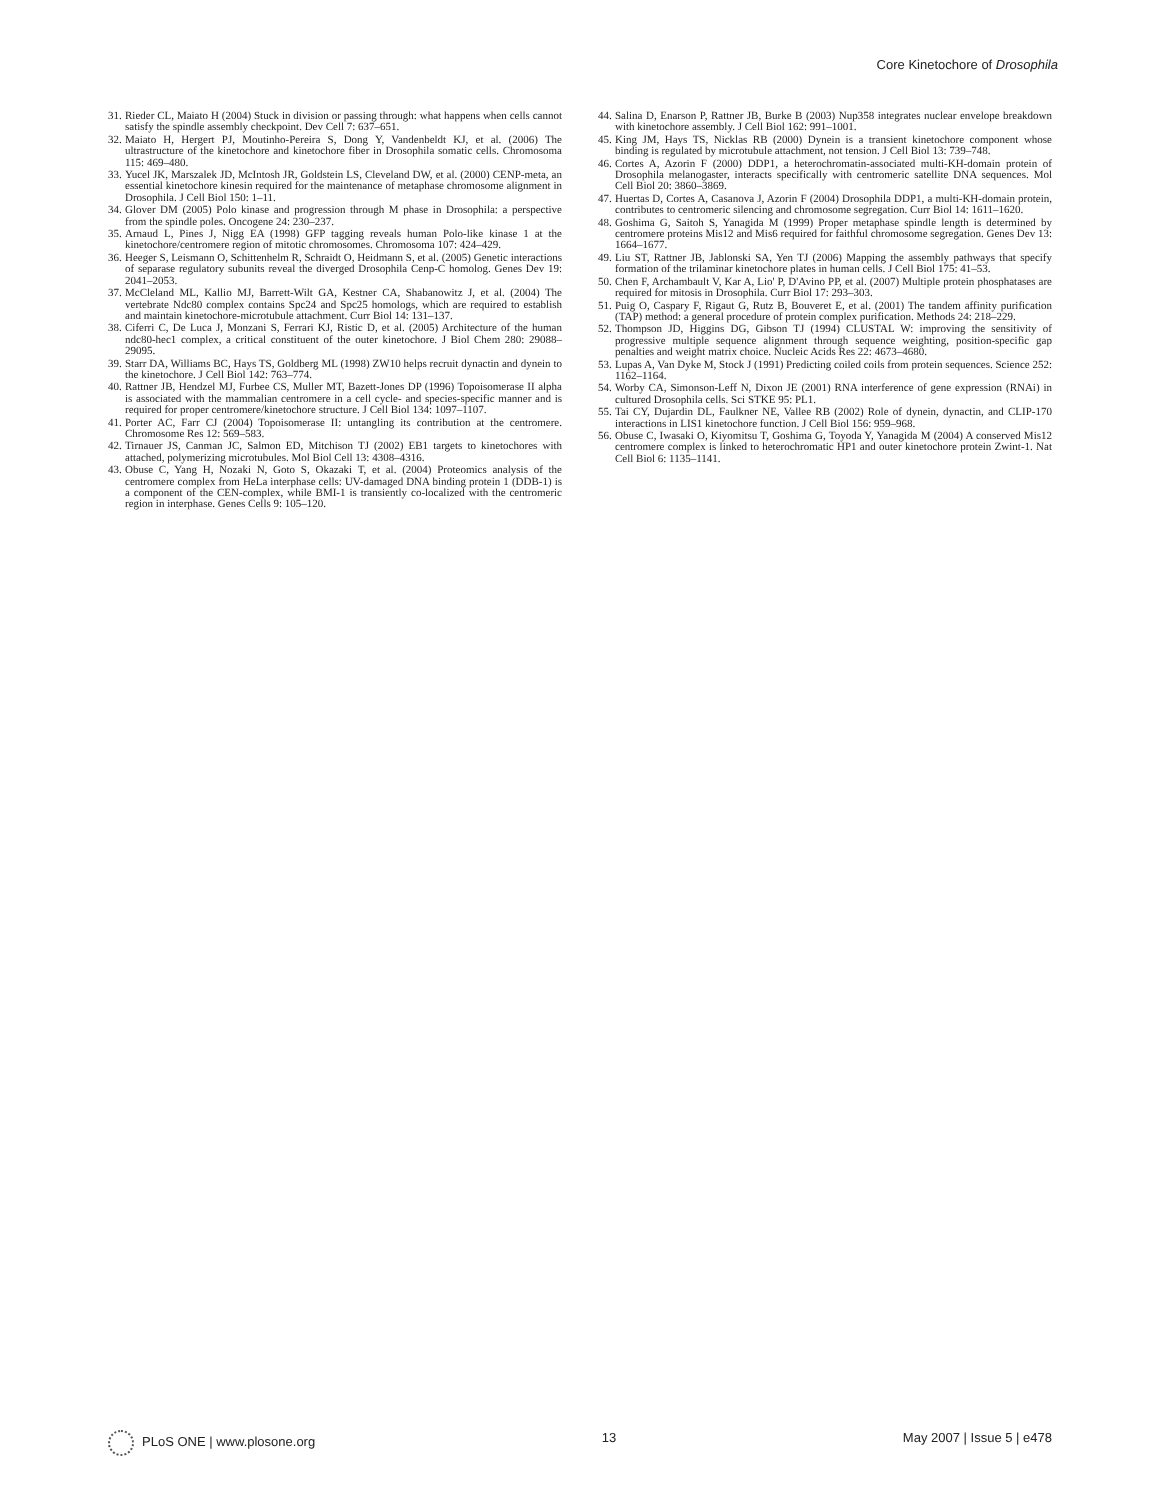Core Kinetochore of Drosophila
31. Rieder CL, Maiato H (2004) Stuck in division or passing through: what happens when cells cannot satisfy the spindle assembly checkpoint. Dev Cell 7: 637–651.
32. Maiato H, Hergert PJ, Moutinho-Pereira S, Dong Y, Vandenbeldt KJ, et al. (2006) The ultrastructure of the kinetochore and kinetochore fiber in Drosophila somatic cells. Chromosoma 115: 469–480.
33. Yucel JK, Marszalek JD, McIntosh JR, Goldstein LS, Cleveland DW, et al. (2000) CENP-meta, an essential kinetochore kinesin required for the maintenance of metaphase chromosome alignment in Drosophila. J Cell Biol 150: 1–11.
34. Glover DM (2005) Polo kinase and progression through M phase in Drosophila: a perspective from the spindle poles. Oncogene 24: 230–237.
35. Arnaud L, Pines J, Nigg EA (1998) GFP tagging reveals human Polo-like kinase 1 at the kinetochore/centromere region of mitotic chromosomes. Chromosoma 107: 424–429.
36. Heeger S, Leismann O, Schittenhelm R, Schraidt O, Heidmann S, et al. (2005) Genetic interactions of separase regulatory subunits reveal the diverged Drosophila Cenp-C homolog. Genes Dev 19: 2041–2053.
37. McCleland ML, Kallio MJ, Barrett-Wilt GA, Kestner CA, Shabanowitz J, et al. (2004) The vertebrate Ndc80 complex contains Spc24 and Spc25 homologs, which are required to establish and maintain kinetochore-microtubule attachment. Curr Biol 14: 131–137.
38. Ciferri C, De Luca J, Monzani S, Ferrari KJ, Ristic D, et al. (2005) Architecture of the human ndc80-hec1 complex, a critical constituent of the outer kinetochore. J Biol Chem 280: 29088–29095.
39. Starr DA, Williams BC, Hays TS, Goldberg ML (1998) ZW10 helps recruit dynactin and dynein to the kinetochore. J Cell Biol 142: 763–774.
40. Rattner JB, Hendzel MJ, Furbee CS, Muller MT, Bazett-Jones DP (1996) Topoisomerase II alpha is associated with the mammalian centromere in a cell cycle- and species-specific manner and is required for proper centromere/kinetochore structure. J Cell Biol 134: 1097–1107.
41. Porter AC, Farr CJ (2004) Topoisomerase II: untangling its contribution at the centromere. Chromosome Res 12: 569–583.
42. Tirnauer JS, Canman JC, Salmon ED, Mitchison TJ (2002) EB1 targets to kinetochores with attached, polymerizing microtubules. Mol Biol Cell 13: 4308–4316.
43. Obuse C, Yang H, Nozaki N, Goto S, Okazaki T, et al. (2004) Proteomics analysis of the centromere complex from HeLa interphase cells: UV-damaged DNA binding protein 1 (DDB-1) is a component of the CEN-complex, while BMI-1 is transiently co-localized with the centromeric region in interphase. Genes Cells 9: 105–120.
44. Salina D, Enarson P, Rattner JB, Burke B (2003) Nup358 integrates nuclear envelope breakdown with kinetochore assembly. J Cell Biol 162: 991–1001.
45. King JM, Hays TS, Nicklas RB (2000) Dynein is a transient kinetochore component whose binding is regulated by microtubule attachment, not tension. J Cell Biol 13: 739–748.
46. Cortes A, Azorin F (2000) DDP1, a heterochromatin-associated multi-KH-domain protein of Drosophila melanogaster, interacts specifically with centromeric satellite DNA sequences. Mol Cell Biol 20: 3860–3869.
47. Huertas D, Cortes A, Casanova J, Azorin F (2004) Drosophila DDP1, a multi-KH-domain protein, contributes to centromeric silencing and chromosome segregation. Curr Biol 14: 1611–1620.
48. Goshima G, Saitoh S, Yanagida M (1999) Proper metaphase spindle length is determined by centromere proteins Mis12 and Mis6 required for faithful chromosome segregation. Genes Dev 13: 1664–1677.
49. Liu ST, Rattner JB, Jablonski SA, Yen TJ (2006) Mapping the assembly pathways that specify formation of the trilaminar kinetochore plates in human cells. J Cell Biol 175: 41–53.
50. Chen F, Archambault V, Kar A, Lio' P, D'Avino PP, et al. (2007) Multiple protein phosphatases are required for mitosis in Drosophila. Curr Biol 17: 293–303.
51. Puig O, Caspary F, Rigaut G, Rutz B, Bouveret E, et al. (2001) The tandem affinity purification (TAP) method: a general procedure of protein complex purification. Methods 24: 218–229.
52. Thompson JD, Higgins DG, Gibson TJ (1994) CLUSTAL W: improving the sensitivity of progressive multiple sequence alignment through sequence weighting, position-specific gap penalties and weight matrix choice. Nucleic Acids Res 22: 4673–4680.
53. Lupas A, Van Dyke M, Stock J (1991) Predicting coiled coils from protein sequences. Science 252: 1162–1164.
54. Worby CA, Simonson-Leff N, Dixon JE (2001) RNA interference of gene expression (RNAi) in cultured Drosophila cells. Sci STKE 95: PL1.
55. Tai CY, Dujardin DL, Faulkner NE, Vallee RB (2002) Role of dynein, dynactin, and CLIP-170 interactions in LIS1 kinetochore function. J Cell Biol 156: 959–968.
56. Obuse C, Iwasaki O, Kiyomitsu T, Goshima G, Toyoda Y, Yanagida M (2004) A conserved Mis12 centromere complex is linked to heterochromatic HP1 and outer kinetochore protein Zwint-1. Nat Cell Biol 6: 1135–1141.
PLoS ONE | www.plosone.org 13 May 2007 | Issue 5 | e478